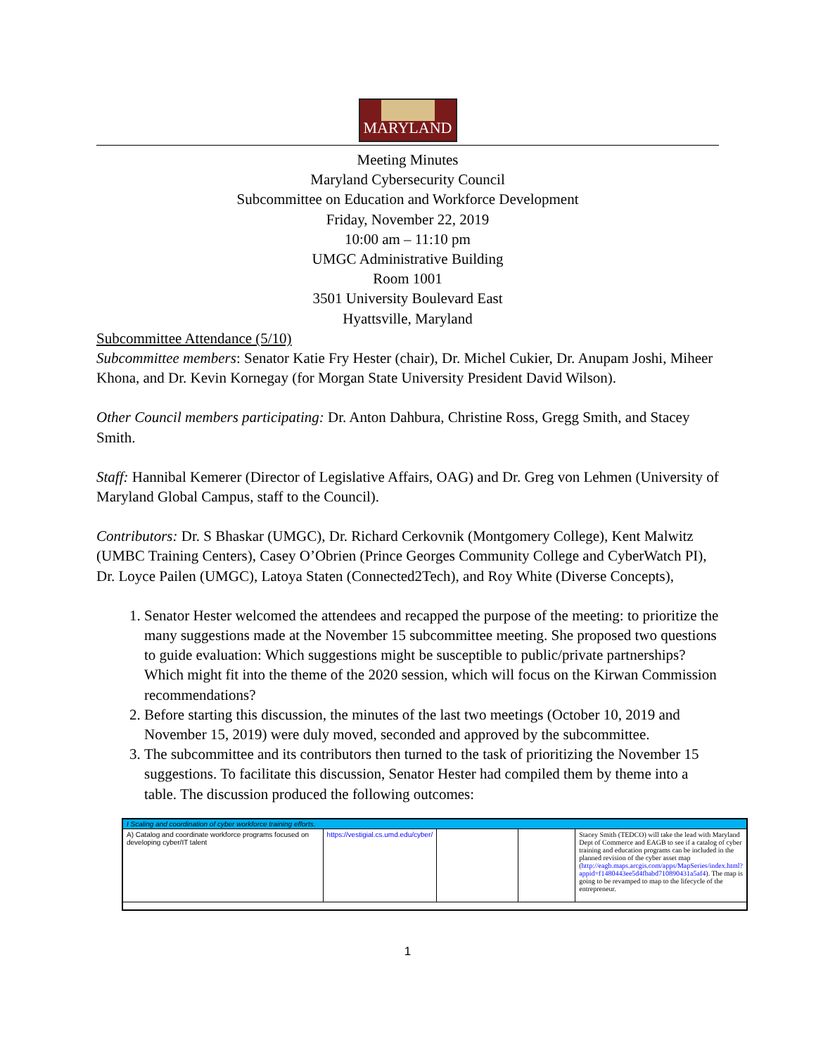MARYLAND
Meeting Minutes
Maryland Cybersecurity Council
Subcommittee on Education and Workforce Development
Friday, November 22, 2019
10:00 am – 11:10 pm
UMGC Administrative Building
Room 1001
3501 University Boulevard East
Hyattsville, Maryland
Subcommittee Attendance (5/10)
Subcommittee members: Senator Katie Fry Hester (chair), Dr. Michel Cukier, Dr. Anupam Joshi, Miheer Khona, and Dr. Kevin Kornegay (for Morgan State University President David Wilson).
Other Council members participating: Dr. Anton Dahbura, Christine Ross, Gregg Smith, and Stacey Smith.
Staff: Hannibal Kemerer (Director of Legislative Affairs, OAG) and Dr. Greg von Lehmen (University of Maryland Global Campus, staff to the Council).
Contributors: Dr. S Bhaskar (UMGC), Dr. Richard Cerkovnik (Montgomery College), Kent Malwitz (UMBC Training Centers), Casey O’Obrien (Prince Georges Community College and CyberWatch PI), Dr. Loyce Pailen (UMGC), Latoya Staten (Connected2Tech), and Roy White (Diverse Concepts),
1. Senator Hester welcomed the attendees and recapped the purpose of the meeting: to prioritize the many suggestions made at the November 15 subcommittee meeting. She proposed two questions to guide evaluation: Which suggestions might be susceptible to public/private partnerships? Which might fit into the theme of the 2020 session, which will focus on the Kirwan Commission recommendations?
2. Before starting this discussion, the minutes of the last two meetings (October 10, 2019 and November 15, 2019) were duly moved, seconded and approved by the subcommittee.
3. The subcommittee and its contributors then turned to the task of prioritizing the November 15 suggestions. To facilitate this discussion, Senator Hester had compiled them by theme into a table. The discussion produced the following outcomes:
| I Scaling and coordination of cyber workforce training efforts. | | | | |
| A) Catalog and coordinate workforce programs focused on developing cyber/IT talent | https://vestigial.cs.umd.edu/cyber/ | | | Stacey Smith (TEDCO) will take the lead with Maryland Dept of Commerce and EAGB to see if a catalog of cyber training and education programs can be included in the planned revision of the cyber asset map ( http://eagb.maps.arcgis.com/apps/MapSeries/index.html?appid=f1480443ee5d4fbabd710890431a5af4 ). The map is going to be revamped to map to the lifecycle of the entrepreneur. |
1